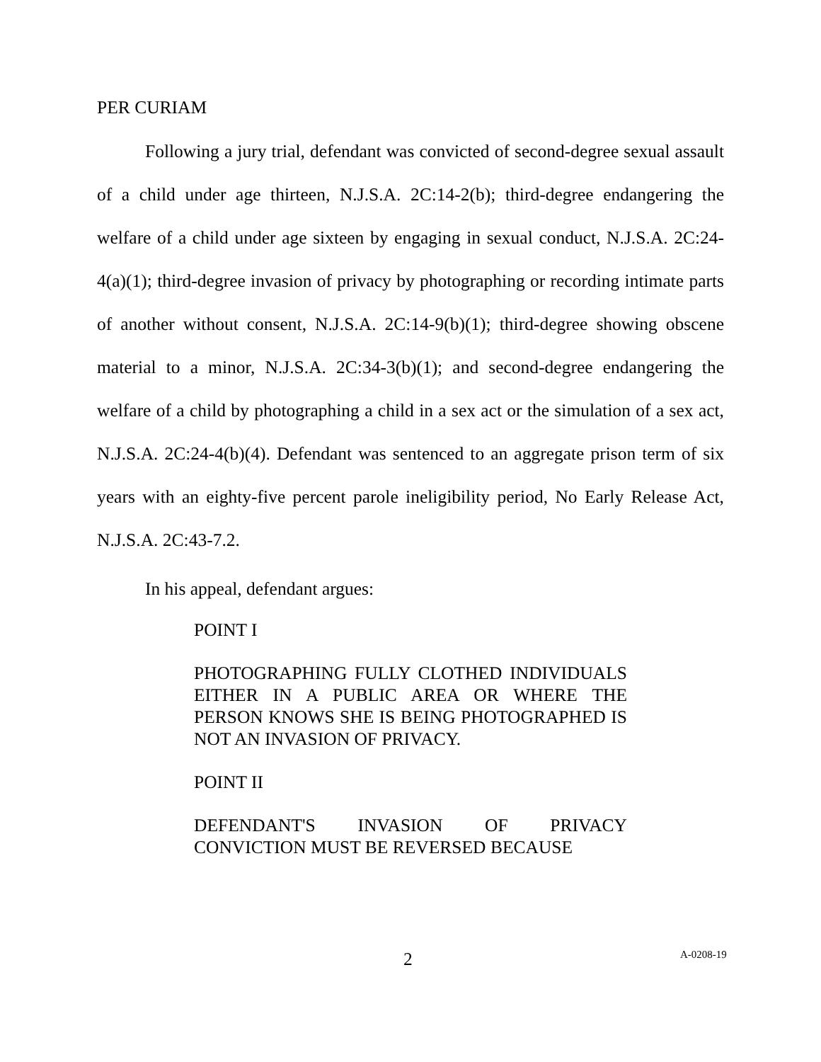PER CURIAM
Following a jury trial, defendant was convicted of second-degree sexual assault of a child under age thirteen, N.J.S.A. 2C:14-2(b); third-degree endangering the welfare of a child under age sixteen by engaging in sexual conduct, N.J.S.A. 2C:24-4(a)(1); third-degree invasion of privacy by photographing or recording intimate parts of another without consent, N.J.S.A. 2C:14-9(b)(1); third-degree showing obscene material to a minor, N.J.S.A. 2C:34-3(b)(1); and second-degree endangering the welfare of a child by photographing a child in a sex act or the simulation of a sex act, N.J.S.A. 2C:24-4(b)(4). Defendant was sentenced to an aggregate prison term of six years with an eighty-five percent parole ineligibility period, No Early Release Act, N.J.S.A. 2C:43-7.2.
In his appeal, defendant argues:
POINT I
PHOTOGRAPHING FULLY CLOTHED INDIVIDUALS EITHER IN A PUBLIC AREA OR WHERE THE PERSON KNOWS SHE IS BEING PHOTOGRAPHED IS NOT AN INVASION OF PRIVACY.
POINT II
DEFENDANT'S INVASION OF PRIVACY CONVICTION MUST BE REVERSED BECAUSE
2 A-0208-19